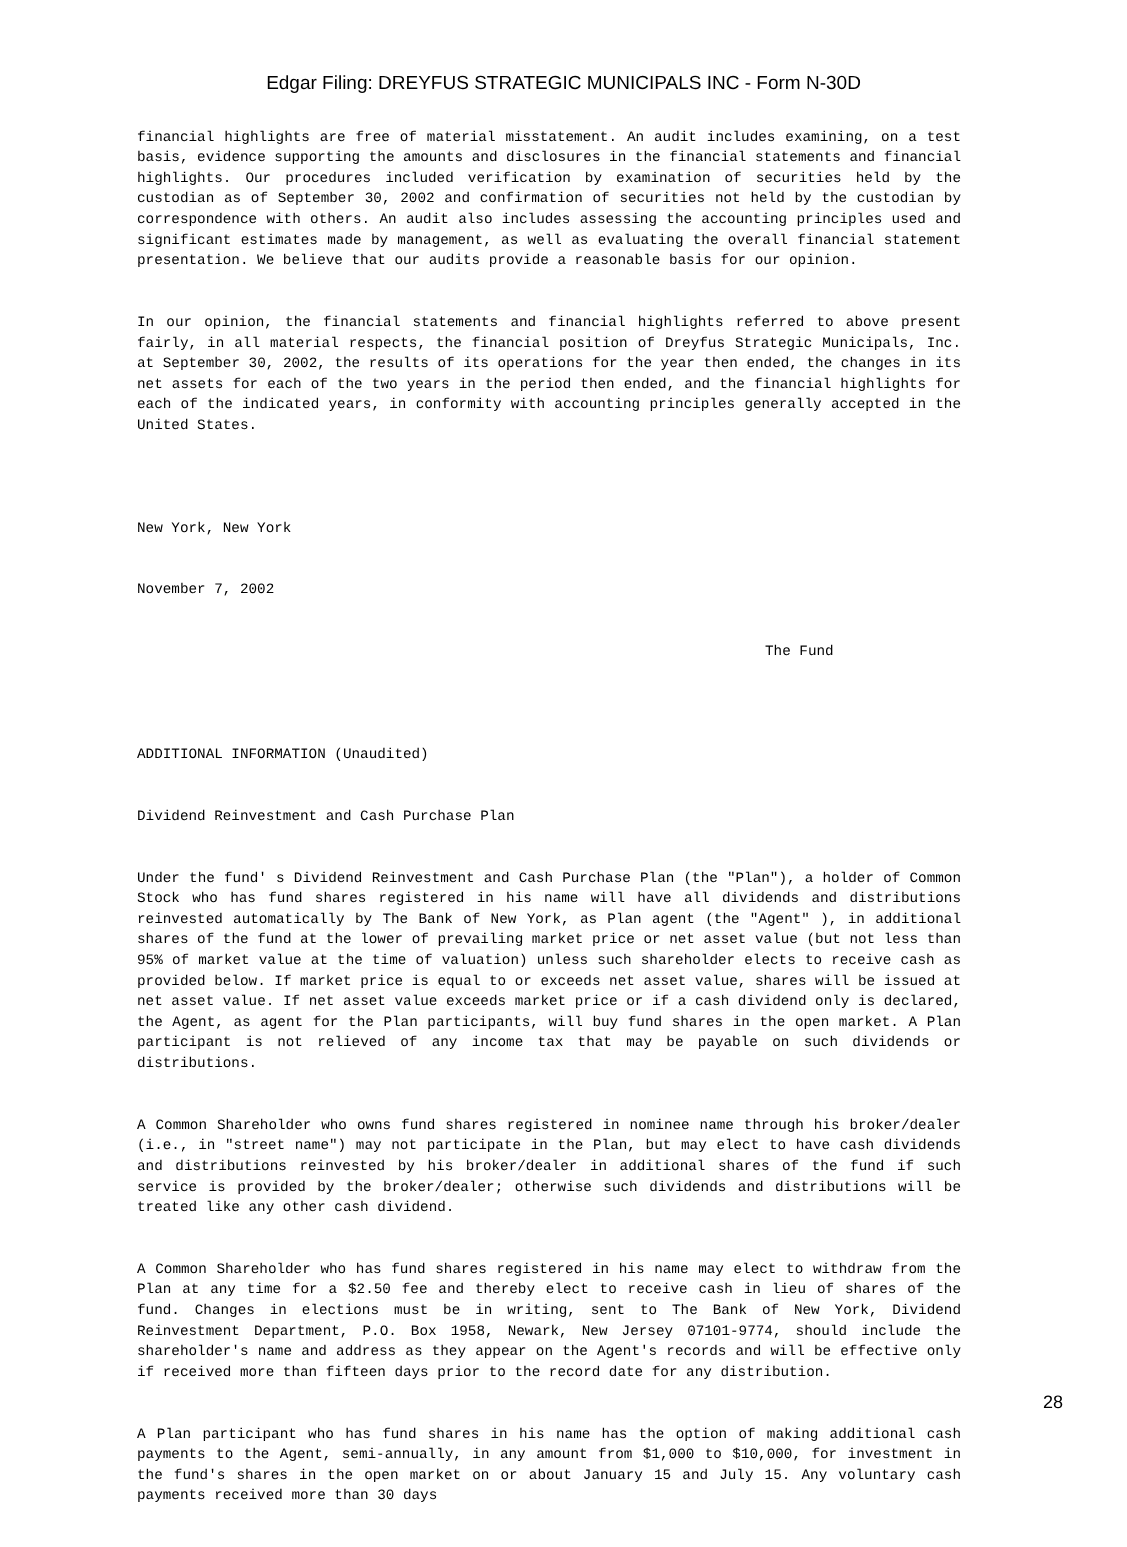Edgar Filing: DREYFUS STRATEGIC MUNICIPALS INC - Form N-30D
financial highlights are free of material misstatement. An audit includes examining, on a test basis, evidence supporting the amounts and disclosures in the financial statements and financial highlights. Our procedures included verification by examination of securities held by the custodian as of September 30, 2002 and confirmation of securities not held by the custodian by correspondence with others. An audit also includes assessing the accounting principles used and significant estimates made by management, as well as evaluating the overall financial statement presentation. We believe that our audits provide a reasonable basis for our opinion.
In our opinion, the financial statements and financial highlights referred to above present fairly, in all material respects, the financial position of Dreyfus Strategic Municipals, Inc. at September 30, 2002, the results of its operations for the year then ended, the changes in its net assets for each of the two years in the period then ended, and the financial highlights for each of the indicated years, in conformity with accounting principles generally accepted in the United States.
New York, New York
November 7, 2002
The Fund
ADDITIONAL INFORMATION (Unaudited)
Dividend Reinvestment and Cash Purchase Plan
Under the fund' s Dividend Reinvestment and Cash Purchase Plan (the "Plan"), a holder of Common Stock who has fund shares registered in his name will have all dividends and distributions reinvested automatically by The Bank of New York, as Plan agent (the "Agent" ), in additional shares of the fund at the lower of prevailing market price or net asset value (but not less than 95% of market value at the time of valuation) unless such shareholder elects to receive cash as provided below. If market price is equal to or exceeds net asset value, shares will be issued at net asset value. If net asset value exceeds market price or if a cash dividend only is declared, the Agent, as agent for the Plan participants, will buy fund shares in the open market. A Plan participant is not relieved of any income tax that may be payable on such dividends or distributions.
A Common Shareholder who owns fund shares registered in nominee name through his broker/dealer (i.e., in "street name") may not participate in the Plan, but may elect to have cash dividends and distributions reinvested by his broker/dealer in additional shares of the fund if such service is provided by the broker/dealer; otherwise such dividends and distributions will be treated like any other cash dividend.
A Common Shareholder who has fund shares registered in his name may elect to withdraw from the Plan at any time for a $2.50 fee and thereby elect to receive cash in lieu of shares of the fund. Changes in elections must be in writing, sent to The Bank of New York, Dividend Reinvestment Department, P.O. Box 1958, Newark, New Jersey 07101-9774, should include the shareholder's name and address as they appear on the Agent's records and will be effective only if received more than fifteen days prior to the record date for any distribution.
A Plan participant who has fund shares in his name has the option of making additional cash payments to the Agent, semi-annually, in any amount from $1,000 to $10,000, for investment in the fund's shares in the open market on or about January 15 and July 15. Any voluntary cash payments received more than 30 days
28